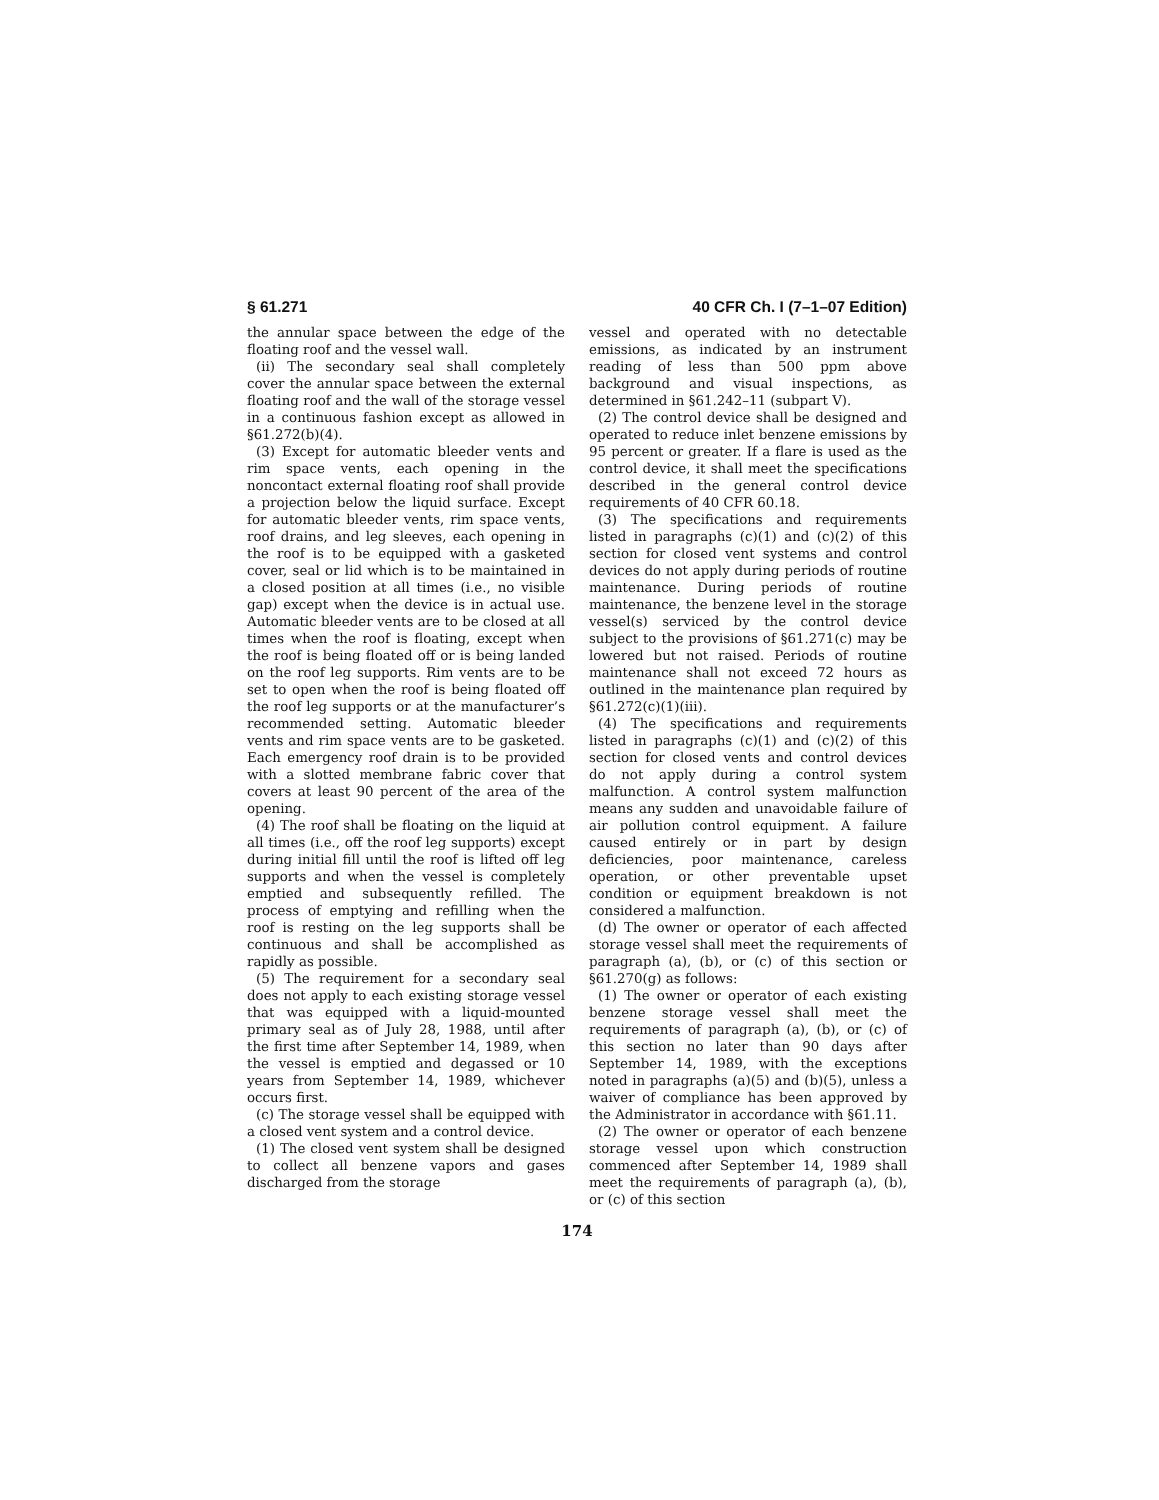§ 61.271 40 CFR Ch. I (7–1–07 Edition)
the annular space between the edge of the floating roof and the vessel wall.
(ii) The secondary seal shall completely cover the annular space between the external floating roof and the wall of the storage vessel in a continuous fashion except as allowed in §61.272(b)(4).
(3) Except for automatic bleeder vents and rim space vents, each opening in the noncontact external floating roof shall provide a projection below the liquid surface. Except for automatic bleeder vents, rim space vents, roof drains, and leg sleeves, each opening in the roof is to be equipped with a gasketed cover, seal or lid which is to be maintained in a closed position at all times (i.e., no visible gap) except when the device is in actual use. Automatic bleeder vents are to be closed at all times when the roof is floating, except when the roof is being floated off or is being landed on the roof leg supports. Rim vents are to be set to open when the roof is being floated off the roof leg supports or at the manufacturer’s recommended setting. Automatic bleeder vents and rim space vents are to be gasketed. Each emergency roof drain is to be provided with a slotted membrane fabric cover that covers at least 90 percent of the area of the opening.
(4) The roof shall be floating on the liquid at all times (i.e., off the roof leg supports) except during initial fill until the roof is lifted off leg supports and when the vessel is completely emptied and subsequently refilled. The process of emptying and refilling when the roof is resting on the leg supports shall be continuous and shall be accomplished as rapidly as possible.
(5) The requirement for a secondary seal does not apply to each existing storage vessel that was equipped with a liquid-mounted primary seal as of July 28, 1988, until after the first time after September 14, 1989, when the vessel is emptied and degassed or 10 years from September 14, 1989, whichever occurs first.
(c) The storage vessel shall be equipped with a closed vent system and a control device.
(1) The closed vent system shall be designed to collect all benzene vapors and gases discharged from the storage
vessel and operated with no detectable emissions, as indicated by an instrument reading of less than 500 ppm above background and visual inspections, as determined in §61.242–11 (subpart V).
(2) The control device shall be designed and operated to reduce inlet benzene emissions by 95 percent or greater. If a flare is used as the control device, it shall meet the specifications described in the general control device requirements of 40 CFR 60.18.
(3) The specifications and requirements listed in paragraphs (c)(1) and (c)(2) of this section for closed vent systems and control devices do not apply during periods of routine maintenance. During periods of routine maintenance, the benzene level in the storage vessel(s) serviced by the control device subject to the provisions of §61.271(c) may be lowered but not raised. Periods of routine maintenance shall not exceed 72 hours as outlined in the maintenance plan required by §61.272(c)(1)(iii).
(4) The specifications and requirements listed in paragraphs (c)(1) and (c)(2) of this section for closed vents and control devices do not apply during a control system malfunction. A control system malfunction means any sudden and unavoidable failure of air pollution control equipment. A failure caused entirely or in part by design deficiencies, poor maintenance, careless operation, or other preventable upset condition or equipment breakdown is not considered a malfunction.
(d) The owner or operator of each affected storage vessel shall meet the requirements of paragraph (a), (b), or (c) of this section or §61.270(g) as follows:
(1) The owner or operator of each existing benzene storage vessel shall meet the requirements of paragraph (a), (b), or (c) of this section no later than 90 days after September 14, 1989, with the exceptions noted in paragraphs (a)(5) and (b)(5), unless a waiver of compliance has been approved by the Administrator in accordance with §61.11.
(2) The owner or operator of each benzene storage vessel upon which construction commenced after September 14, 1989 shall meet the requirements of paragraph (a), (b), or (c) of this section
174